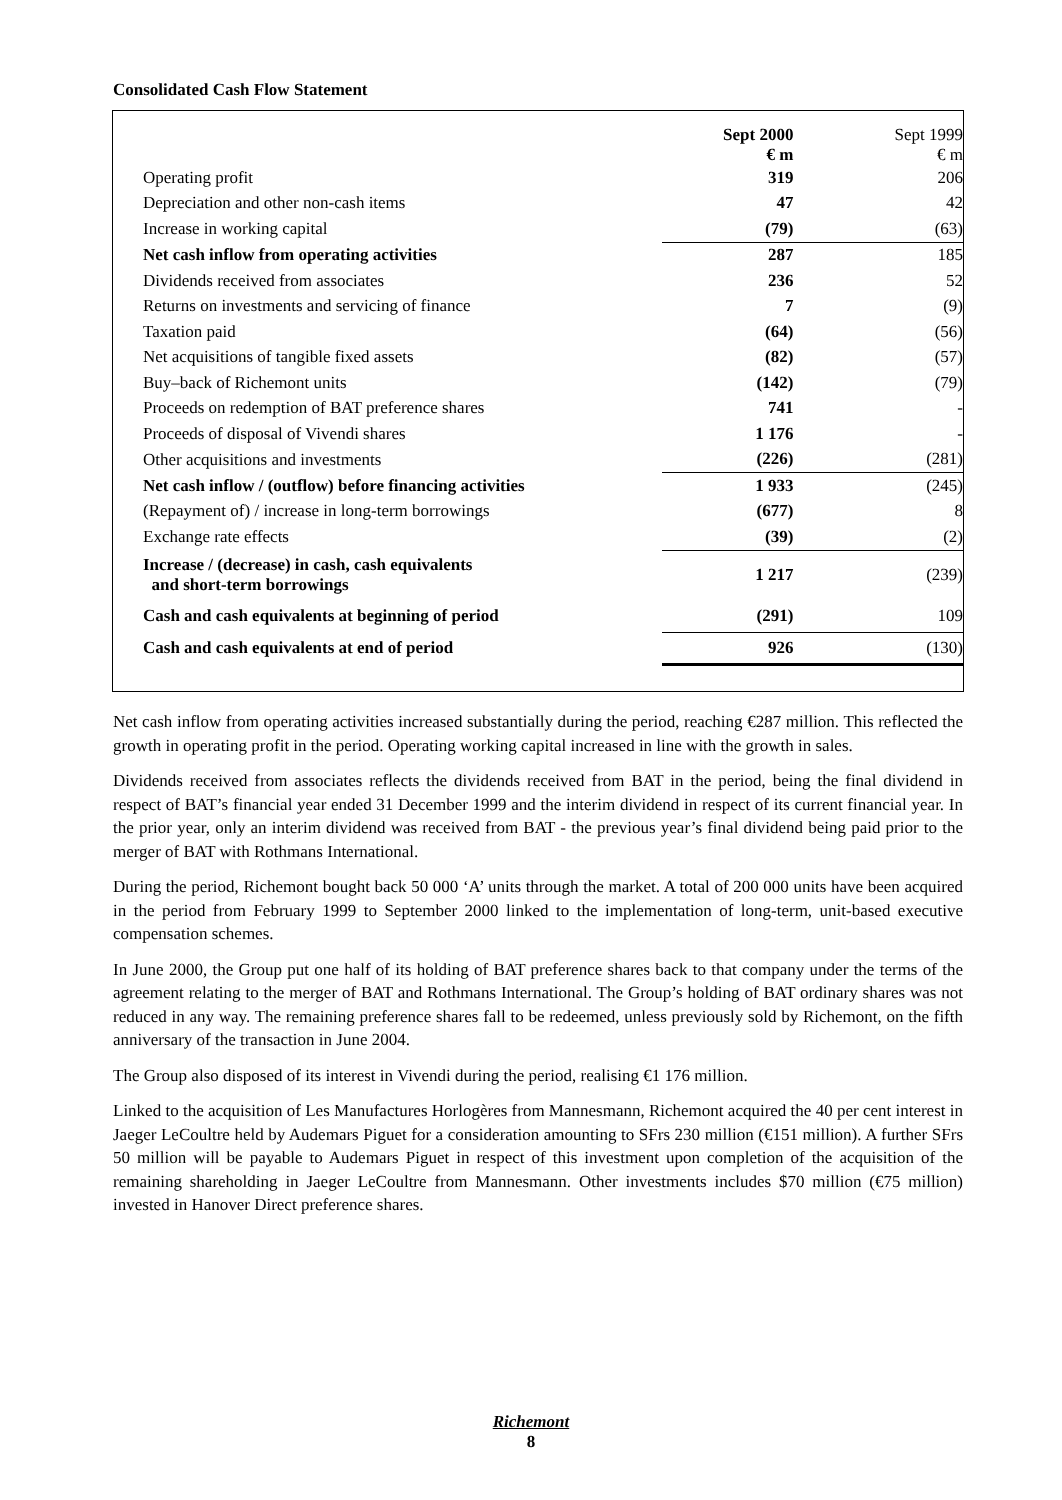Consolidated Cash Flow Statement
| | Sept 2000 € m | Sept 1999 € m |
| --- | --- | --- |
| Operating profit | 319 | 206 |
| Depreciation and other non-cash items | 47 | 42 |
| Increase in working capital | (79) | (63) |
| Net cash inflow from operating activities | 287 | 185 |
| Dividends received from associates | 236 | 52 |
| Returns on investments and servicing of finance | 7 | (9) |
| Taxation paid | (64) | (56) |
| Net acquisitions of tangible fixed assets | (82) | (57) |
| Buy–back of Richemont units | (142) | (79) |
| Proceeds on redemption of BAT preference shares | 741 | - |
| Proceeds of disposal of Vivendi shares | 1 176 | - |
| Other acquisitions and investments | (226) | (281) |
| Net cash inflow / (outflow) before financing activities | 1 933 | (245) |
| (Repayment of) / increase in long-term borrowings | (677) | 8 |
| Exchange rate effects | (39) | (2) |
| Increase / (decrease) in cash, cash equivalents and short-term borrowings | 1 217 | (239) |
| Cash and cash equivalents at beginning of period | (291) | 109 |
| Cash and cash equivalents at end of period | 926 | (130) |
Net cash inflow from operating activities increased substantially during the period, reaching €287 million. This reflected the growth in operating profit in the period. Operating working capital increased in line with the growth in sales.
Dividends received from associates reflects the dividends received from BAT in the period, being the final dividend in respect of BAT’s financial year ended 31 December 1999 and the interim dividend in respect of its current financial year. In the prior year, only an interim dividend was received from BAT - the previous year’s final dividend being paid prior to the merger of BAT with Rothmans International.
During the period, Richemont bought back 50 000 ‘A’ units through the market. A total of 200 000 units have been acquired in the period from February 1999 to September 2000 linked to the implementation of long-term, unit-based executive compensation schemes.
In June 2000, the Group put one half of its holding of BAT preference shares back to that company under the terms of the agreement relating to the merger of BAT and Rothmans International. The Group’s holding of BAT ordinary shares was not reduced in any way. The remaining preference shares fall to be redeemed, unless previously sold by Richemont, on the fifth anniversary of the transaction in June 2004.
The Group also disposed of its interest in Vivendi during the period, realising €1 176 million.
Linked to the acquisition of Les Manufactures Horlogères from Mannesmann, Richemont acquired the 40 per cent interest in Jaeger LeCoultre held by Audemars Piguet for a consideration amounting to SFrs 230 million (€151 million). A further SFrs 50 million will be payable to Audemars Piguet in respect of this investment upon completion of the acquisition of the remaining shareholding in Jaeger LeCoultre from Mannesmann. Other investments includes $70 million (€75 million) invested in Hanover Direct preference shares.
Richemont
8